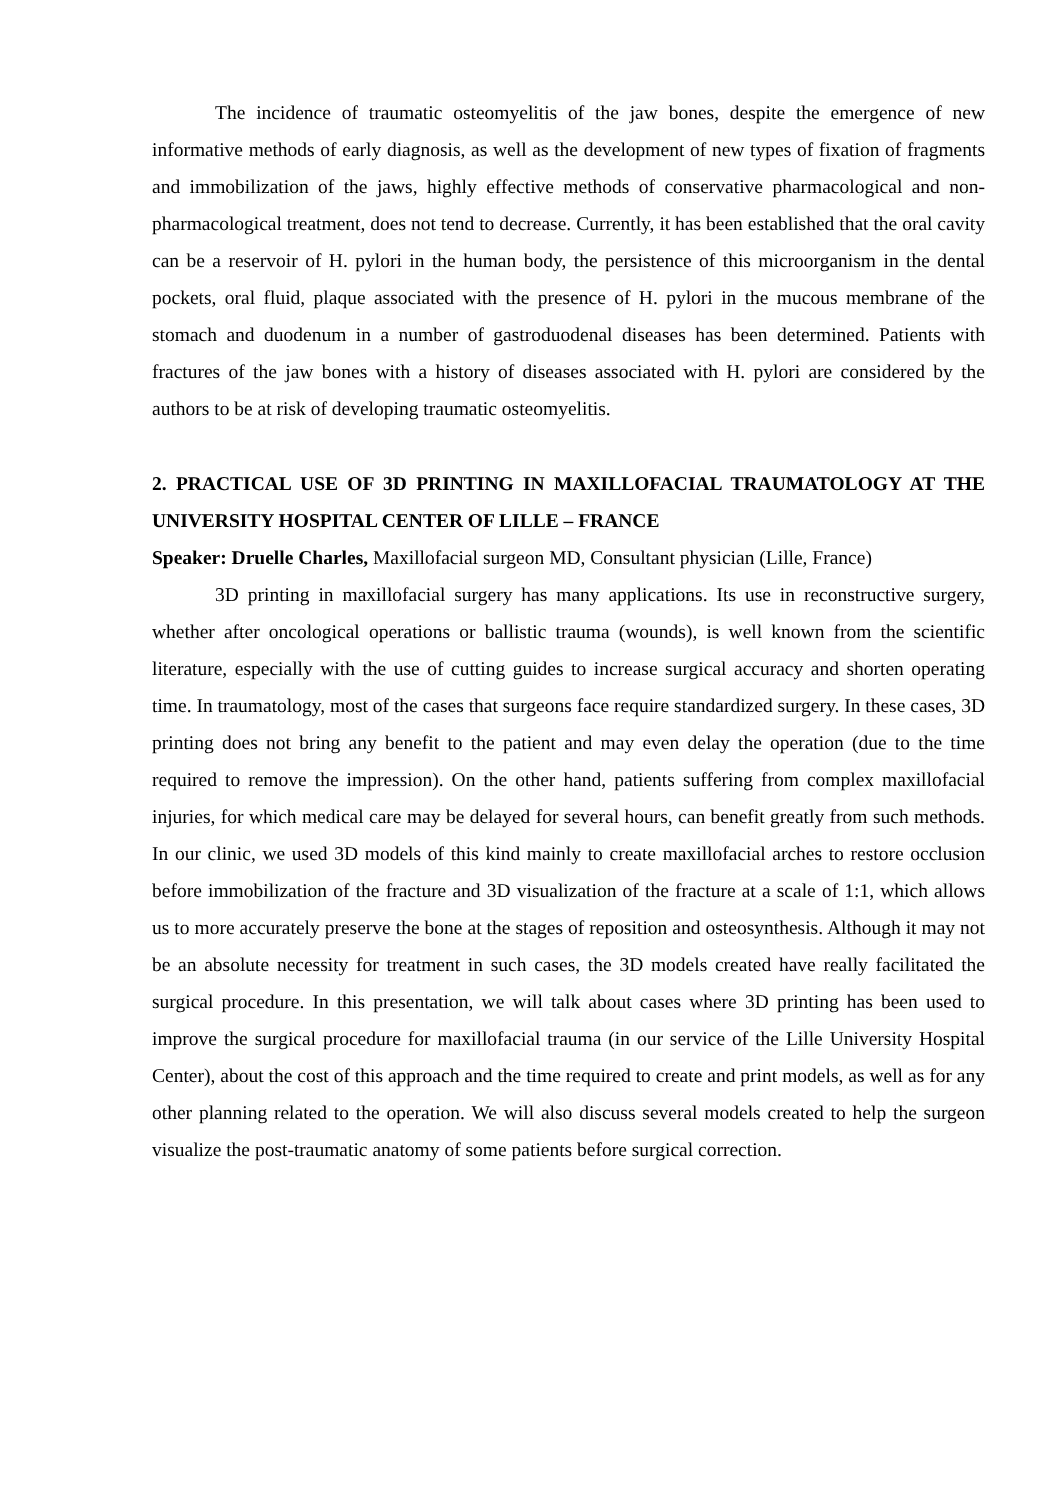The incidence of traumatic osteomyelitis of the jaw bones, despite the emergence of new informative methods of early diagnosis, as well as the development of new types of fixation of fragments and immobilization of the jaws, highly effective methods of conservative pharmacological and non-pharmacological treatment, does not tend to decrease. Currently, it has been established that the oral cavity can be a reservoir of H. pylori in the human body, the persistence of this microorganism in the dental pockets, oral fluid, plaque associated with the presence of H. pylori in the mucous membrane of the stomach and duodenum in a number of gastroduodenal diseases has been determined. Patients with fractures of the jaw bones with a history of diseases associated with H. pylori are considered by the authors to be at risk of developing traumatic osteomyelitis.
2. PRACTICAL USE OF 3D PRINTING IN MAXILLOFACIAL TRAUMATOLOGY AT THE UNIVERSITY HOSPITAL CENTER OF LILLE – FRANCE
Speaker: Druelle Charles, Maxillofacial surgeon MD, Consultant physician (Lille, France)
3D printing in maxillofacial surgery has many applications. Its use in reconstructive surgery, whether after oncological operations or ballistic trauma (wounds), is well known from the scientific literature, especially with the use of cutting guides to increase surgical accuracy and shorten operating time. In traumatology, most of the cases that surgeons face require standardized surgery. In these cases, 3D printing does not bring any benefit to the patient and may even delay the operation (due to the time required to remove the impression). On the other hand, patients suffering from complex maxillofacial injuries, for which medical care may be delayed for several hours, can benefit greatly from such methods. In our clinic, we used 3D models of this kind mainly to create maxillofacial arches to restore occlusion before immobilization of the fracture and 3D visualization of the fracture at a scale of 1:1, which allows us to more accurately preserve the bone at the stages of reposition and osteosynthesis. Although it may not be an absolute necessity for treatment in such cases, the 3D models created have really facilitated the surgical procedure. In this presentation, we will talk about cases where 3D printing has been used to improve the surgical procedure for maxillofacial trauma (in our service of the Lille University Hospital Center), about the cost of this approach and the time required to create and print models, as well as for any other planning related to the operation. We will also discuss several models created to help the surgeon visualize the post-traumatic anatomy of some patients before surgical correction.